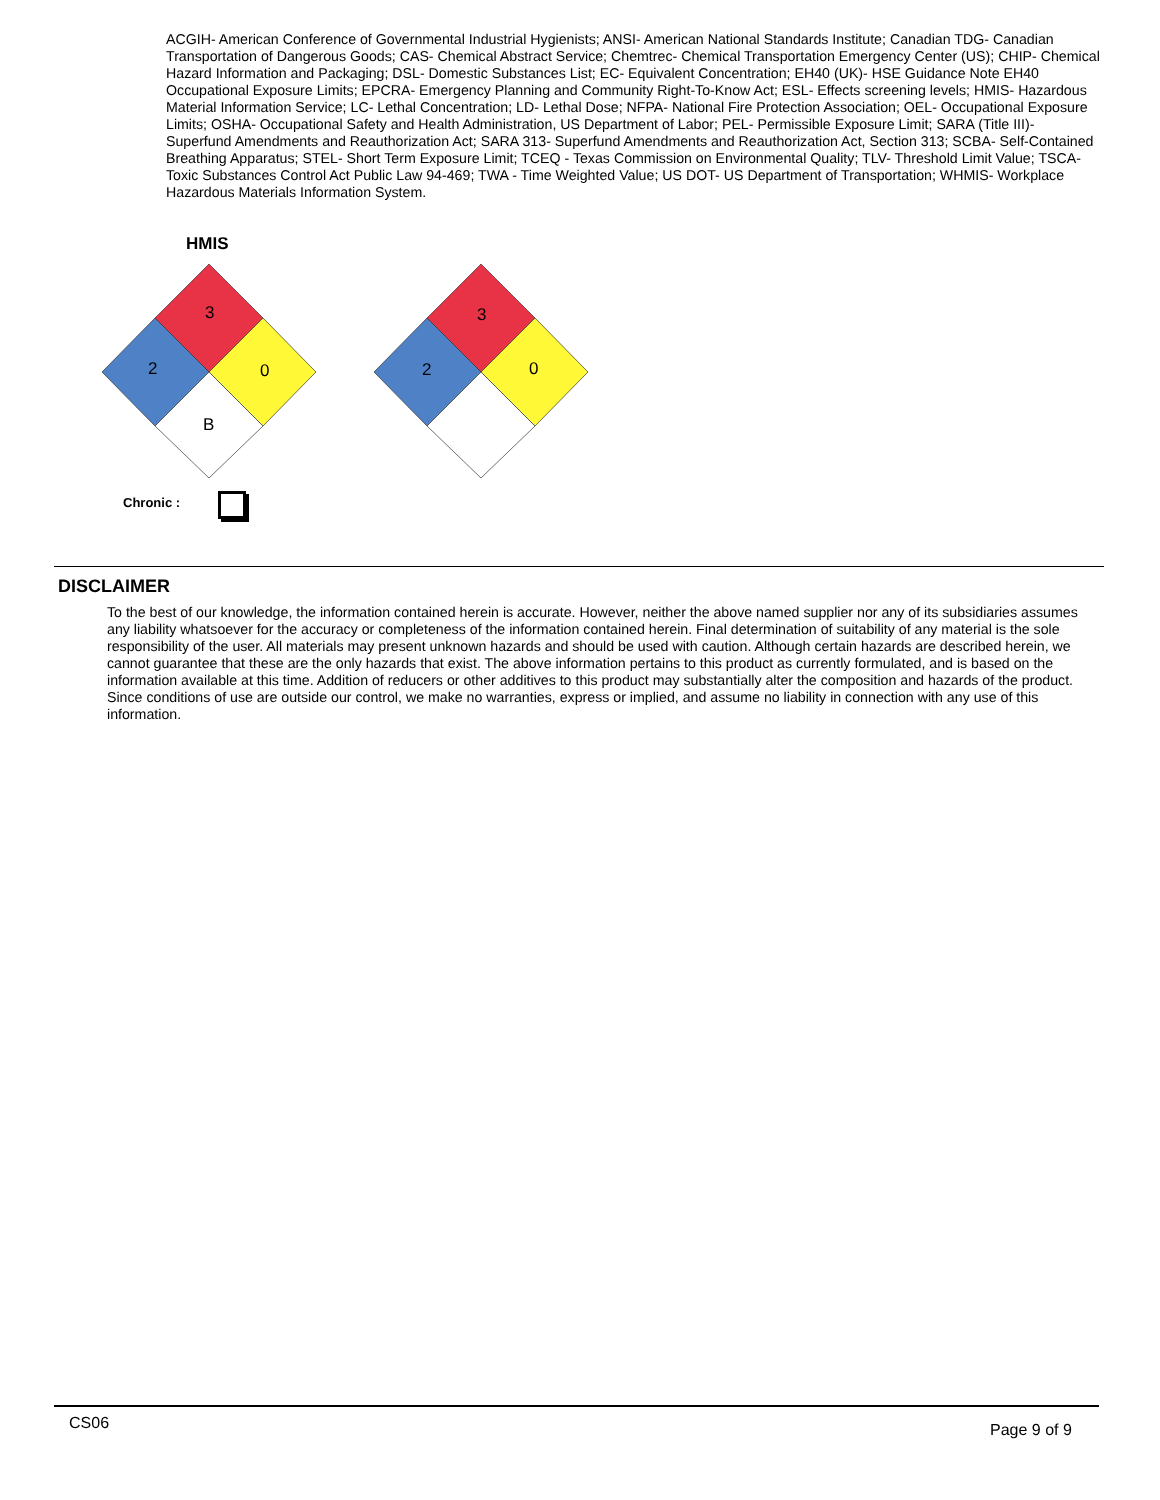ACGIH- American Conference of Governmental Industrial Hygienists; ANSI- American National Standards Institute; Canadian TDG- Canadian Transportation of Dangerous Goods; CAS- Chemical Abstract Service; Chemtrec- Chemical Transportation Emergency Center (US); CHIP- Chemical Hazard Information and Packaging; DSL- Domestic Substances List; EC- Equivalent Concentration; EH40 (UK)- HSE Guidance Note EH40 Occupational Exposure Limits; EPCRA- Emergency Planning and Community Right-To-Know Act; ESL- Effects screening levels; HMIS- Hazardous Material Information Service; LC- Lethal Concentration; LD- Lethal Dose; NFPA- National Fire Protection Association; OEL- Occupational Exposure Limits; OSHA- Occupational Safety and Health Administration, US Department of Labor; PEL- Permissible Exposure Limit; SARA (Title III)- Superfund Amendments and Reauthorization Act; SARA 313- Superfund Amendments and Reauthorization Act, Section 313; SCBA- Self-Contained Breathing Apparatus; STEL- Short Term Exposure Limit; TCEQ - Texas Commission on Environmental Quality; TLV- Threshold Limit Value; TSCA- Toxic Substances Control Act Public Law 94-469; TWA - Time Weighted Value; US DOT- US Department of Transportation; WHMIS- Workplace Hazardous Materials Information System.
HMIS
3
2
0
B
3
2
0
Chronic :
DISCLAIMER
To the best of our knowledge, the information contained herein is accurate. However, neither the above named supplier nor any of its subsidiaries assumes any liability whatsoever for the accuracy or completeness of the information contained herein. Final determination of suitability of any material is the sole responsibility of the user. All materials may present unknown hazards and should be used with caution. Although certain hazards are described herein, we cannot guarantee that these are the only hazards that exist. The above information pertains to this product as currently formulated, and is based on the information available at this time. Addition of reducers or other additives to this product may substantially alter the composition and hazards of the product. Since conditions of use are outside our control, we make no warranties, express or implied, and assume no liability in connection with any use of this information.
CS06 Page 9 of 9